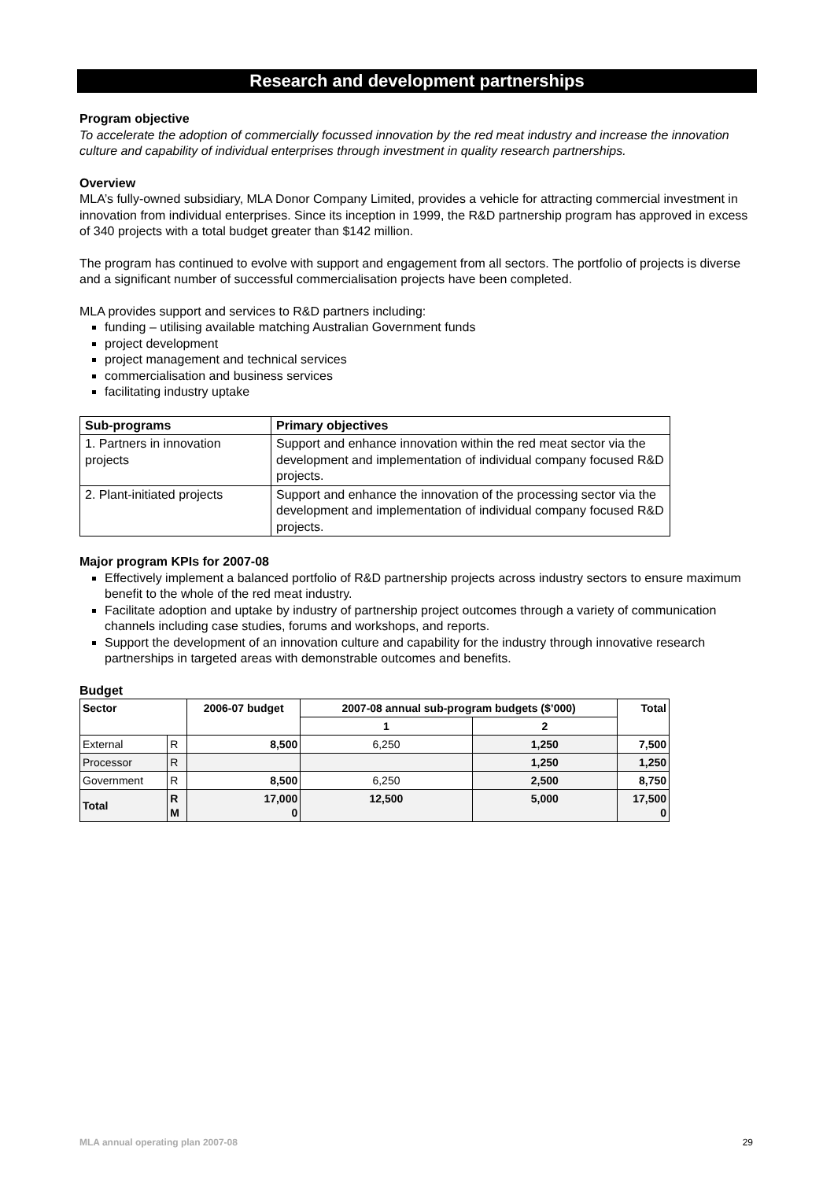Research and development partnerships
Program objective
To accelerate the adoption of commercially focussed innovation by the red meat industry and increase the innovation culture and capability of individual enterprises through investment in quality research partnerships.
Overview
MLA’s fully-owned subsidiary, MLA Donor Company Limited, provides a vehicle for attracting commercial investment in innovation from individual enterprises. Since its inception in 1999, the R&D partnership program has approved in excess of 340 projects with a total budget greater than $142 million.
The program has continued to evolve with support and engagement from all sectors. The portfolio of projects is diverse and a significant number of successful commercialisation projects have been completed.
MLA provides support and services to R&D partners including:
funding – utilising available matching Australian Government funds
project development
project management and technical services
commercialisation and business services
facilitating industry uptake
| Sub-programs | Primary objectives |
| --- | --- |
| 1. Partners in innovation projects | Support and enhance innovation within the red meat sector via the development and implementation of individual company focused R&D projects. |
| 2. Plant-initiated projects | Support and enhance the innovation of the processing sector via the development and implementation of individual company focused R&D projects. |
Major program KPIs for 2007-08
Effectively implement a balanced portfolio of R&D partnership projects across industry sectors to ensure maximum benefit to the whole of the red meat industry.
Facilitate adoption and uptake by industry of partnership project outcomes through a variety of communication channels including case studies, forums and workshops, and reports.
Support the development of an innovation culture and capability for the industry through innovative research partnerships in targeted areas with demonstrable outcomes and benefits.
Budget
| Sector | | 2006-07 budget | 2007-08 annual sub-program budgets ($’000) | | Total |
| --- | --- | --- | --- | --- | --- |
| | | | 1 | 2 | |
| External | R | 8,500 | 6,250 | 1,250 | 7,500 |
| Processor | R | | | 1,250 | 1,250 |
| Government | R | 8,500 | 6,250 | 2,500 | 8,750 |
| Total | R M | 17,000 0 | 12,500 | 5,000 | 17,500 0 |
MLA annual operating plan 2007-08 29